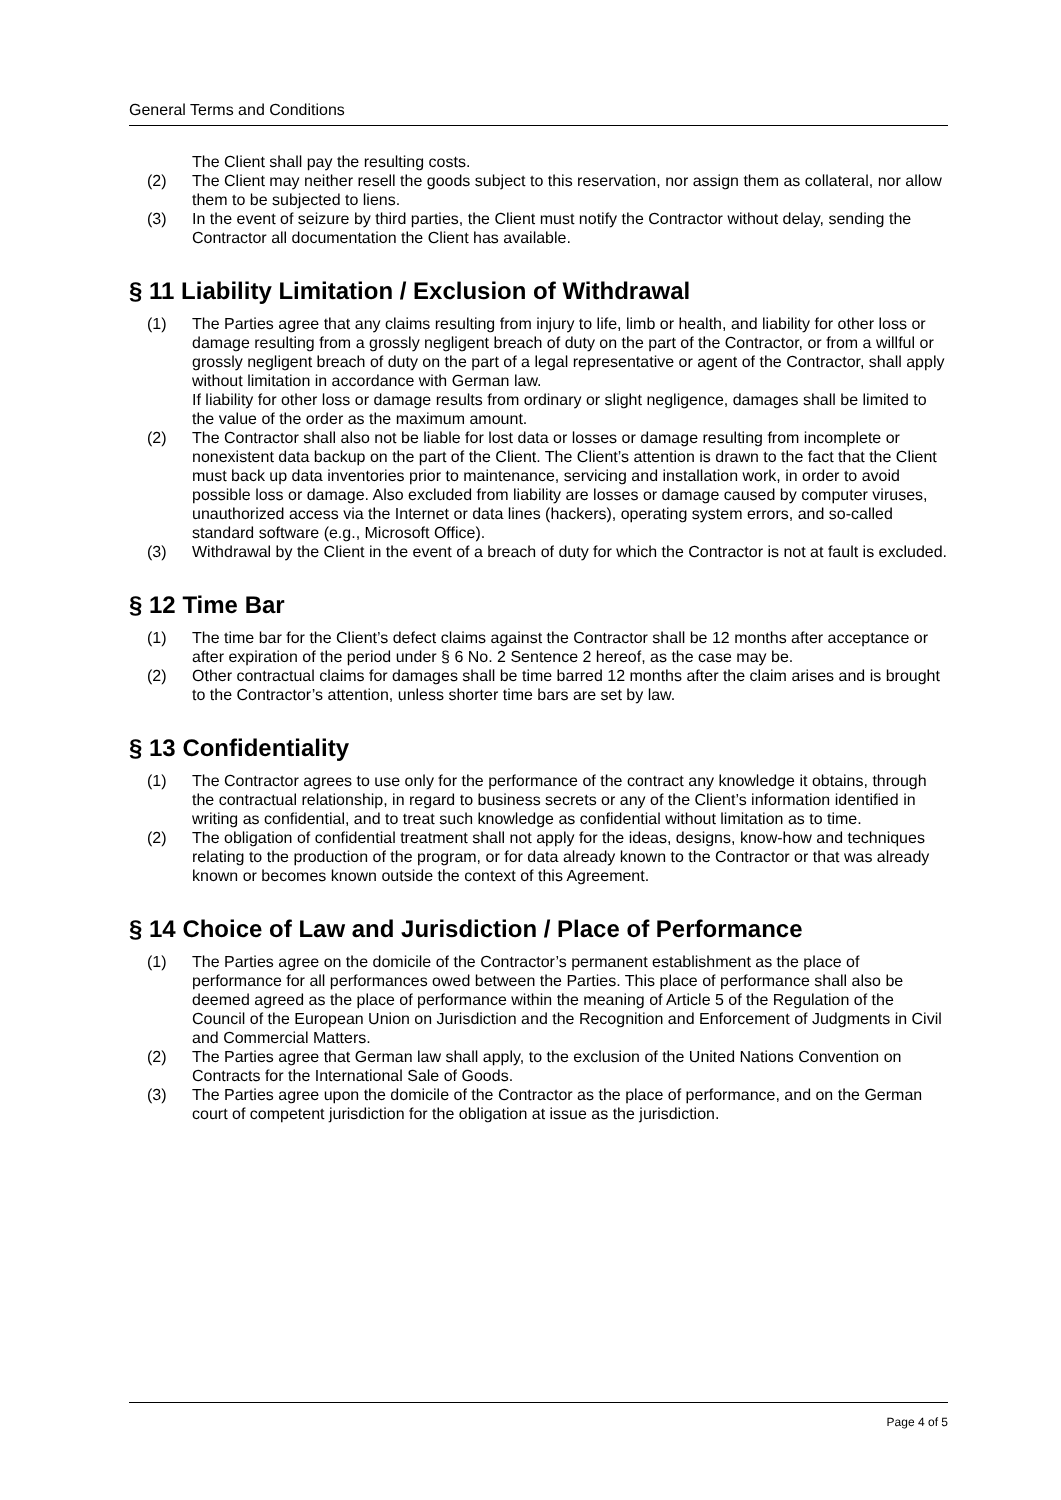General Terms and Conditions
The Client shall pay the resulting costs.
(2) The Client may neither resell the goods subject to this reservation, nor assign them as collateral, nor allow them to be subjected to liens.
(3) In the event of seizure by third parties, the Client must notify the Contractor without delay, sending the Contractor all documentation the Client has available.
§ 11 Liability Limitation / Exclusion of Withdrawal
(1) The Parties agree that any claims resulting from injury to life, limb or health, and liability for other loss or damage resulting from a grossly negligent breach of duty on the part of the Contractor, or from a willful or grossly negligent breach of duty on the part of a legal representative or agent of the Contractor, shall apply without limitation in accordance with German law.
If liability for other loss or damage results from ordinary or slight negligence, damages shall be limited to the value of the order as the maximum amount.
(2) The Contractor shall also not be liable for lost data or losses or damage resulting from incomplete or nonexistent data backup on the part of the Client. The Client’s attention is drawn to the fact that the Client must back up data inventories prior to maintenance, servicing and installation work, in order to avoid possible loss or damage. Also excluded from liability are losses or damage caused by computer viruses, unauthorized access via the Internet or data lines (hackers), operating system errors, and so-called standard software (e.g., Microsoft Office).
(3) Withdrawal by the Client in the event of a breach of duty for which the Contractor is not at fault is excluded.
§ 12 Time Bar
(1) The time bar for the Client’s defect claims against the Contractor shall be 12 months after acceptance or after expiration of the period under § 6 No. 2 Sentence 2 hereof, as the case may be.
(2) Other contractual claims for damages shall be time barred 12 months after the claim arises and is brought to the Contractor’s attention, unless shorter time bars are set by law.
§ 13 Confidentiality
(1) The Contractor agrees to use only for the performance of the contract any knowledge it obtains, through the contractual relationship, in regard to business secrets or any of the Client’s information identified in writing as confidential, and to treat such knowledge as confidential without limitation as to time.
(2) The obligation of confidential treatment shall not apply for the ideas, designs, know-how and techniques relating to the production of the program, or for data already known to the Contractor or that was already known or becomes known outside the context of this Agreement.
§ 14 Choice of Law and Jurisdiction / Place of Performance
(1) The Parties agree on the domicile of the Contractor’s permanent establishment as the place of performance for all performances owed between the Parties. This place of performance shall also be deemed agreed as the place of performance within the meaning of Article 5 of the Regulation of the Council of the European Union on Jurisdiction and the Recognition and Enforcement of Judgments in Civil and Commercial Matters.
(2) The Parties agree that German law shall apply, to the exclusion of the United Nations Convention on Contracts for the International Sale of Goods.
(3) The Parties agree upon the domicile of the Contractor as the place of performance, and on the German court of competent jurisdiction for the obligation at issue as the jurisdiction.
Page 4 of 5